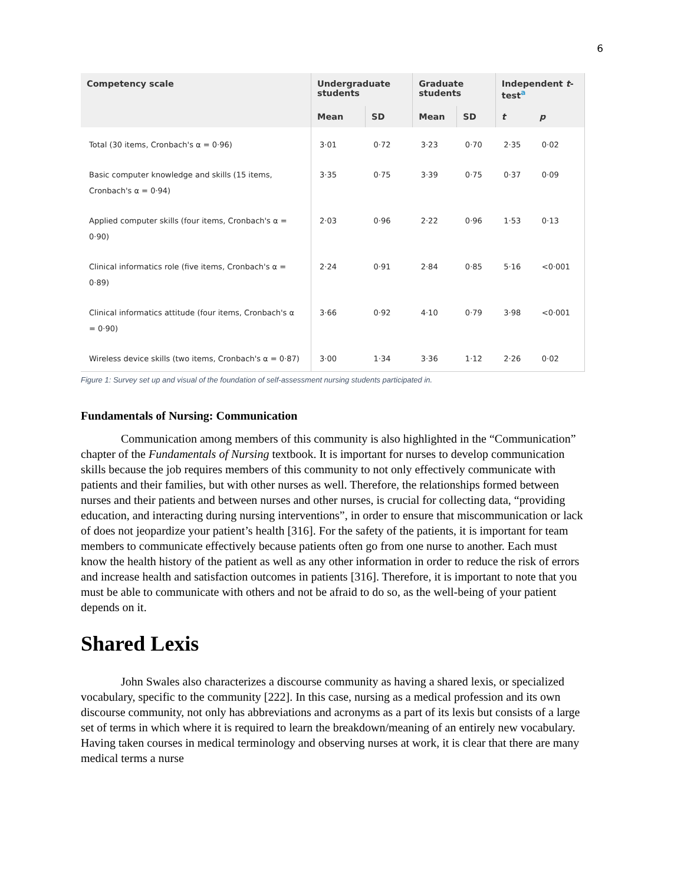6
| Competency scale | Undergraduate students | | Graduate students | | Independent t -test<sup>a</sup> | |
| --- | --- | --- | --- | --- | --- | --- |
| | Mean | SD | Mean | SD | t | p |
| Total (30 items, Cronbach's α = 0·96) | 3·01 | 0·72 | 3·23 | 0·70 | 2·35 | 0·02 |
| Basic computer knowledge and skills (15 items, Cronbach's α = 0·94) | 3·35 | 0·75 | 3·39 | 0·75 | 0·37 | 0·09 |
| Applied computer skills (four items, Cronbach's α = 0·90) | 2·03 | 0·96 | 2·22 | 0·96 | 1·53 | 0·13 |
| Clinical informatics role (five items, Cronbach's α = 0·89) | 2·24 | 0·91 | 2·84 | 0·85 | 5·16 | <0·001 |
| Clinical informatics attitude (four items, Cronbach's α = 0·90) | 3·66 | 0·92 | 4·10 | 0·79 | 3·98 | <0·001 |
| Wireless device skills (two items, Cronbach's α = 0·87) | 3·00 | 1·34 | 3·36 | 1·12 | 2·26 | 0·02 |
Figure 1: Survey set up and visual of the foundation of self-assessment nursing students participated in.
Fundamentals of Nursing: Communication
Communication among members of this community is also highlighted in the “Communication” chapter of the Fundamentals of Nursing textbook. It is important for nurses to develop communication skills because the job requires members of this community to not only effectively communicate with patients and their families, but with other nurses as well. Therefore, the relationships formed between nurses and their patients and between nurses and other nurses, is crucial for collecting data, “providing education, and interacting during nursing interventions”, in order to ensure that miscommunication or lack of does not jeopardize your patient’s health [316]. For the safety of the patients, it is important for team members to communicate effectively because patients often go from one nurse to another. Each must know the health history of the patient as well as any other information in order to reduce the risk of errors and increase health and satisfaction outcomes in patients [316]. Therefore, it is important to note that you must be able to communicate with others and not be afraid to do so, as the well-being of your patient depends on it.
Shared Lexis
John Swales also characterizes a discourse community as having a shared lexis, or specialized vocabulary, specific to the community [222]. In this case, nursing as a medical profession and its own discourse community, not only has abbreviations and acronyms as a part of its lexis but consists of a large set of terms in which where it is required to learn the breakdown/meaning of an entirely new vocabulary. Having taken courses in medical terminology and observing nurses at work, it is clear that there are many medical terms a nurse